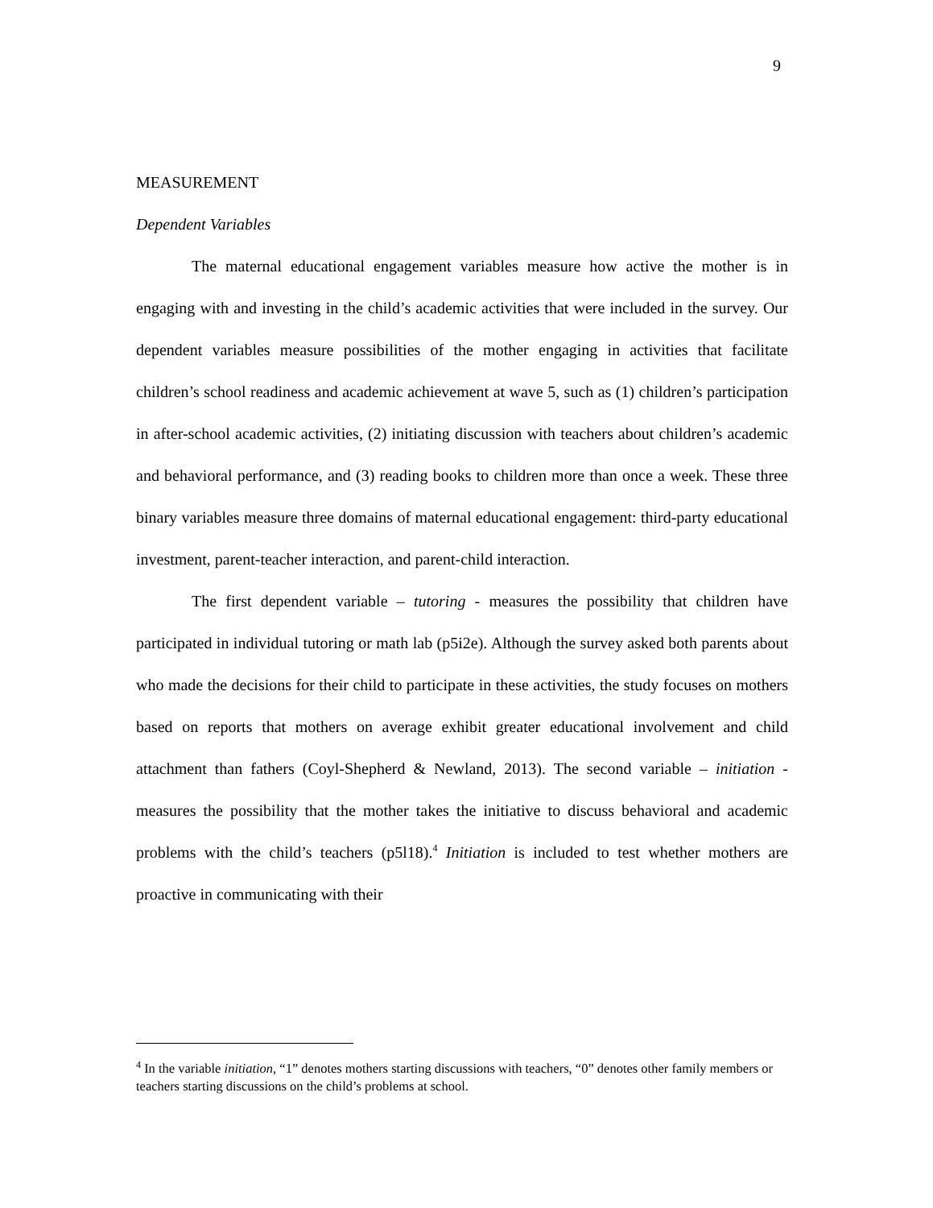9
MEASUREMENT
Dependent Variables
The maternal educational engagement variables measure how active the mother is in engaging with and investing in the child’s academic activities that were included in the survey. Our dependent variables measure possibilities of the mother engaging in activities that facilitate children’s school readiness and academic achievement at wave 5, such as (1) children’s participation in after-school academic activities, (2) initiating discussion with teachers about children’s academic and behavioral performance, and (3) reading books to children more than once a week. These three binary variables measure three domains of maternal educational engagement: third-party educational investment, parent-teacher interaction, and parent-child interaction.
The first dependent variable – tutoring - measures the possibility that children have participated in individual tutoring or math lab (p5i2e). Although the survey asked both parents about who made the decisions for their child to participate in these activities, the study focuses on mothers based on reports that mothers on average exhibit greater educational involvement and child attachment than fathers (Coyl-Shepherd & Newland, 2013). The second variable – initiation - measures the possibility that the mother takes the initiative to discuss behavioral and academic problems with the child’s teachers (p5l18).<sup>4</sup> Initiation is included to test whether mothers are proactive in communicating with their
<sup>4</sup> In the variable initiation, “1” denotes mothers starting discussions with teachers, “0” denotes other family members or teachers starting discussions on the child’s problems at school.